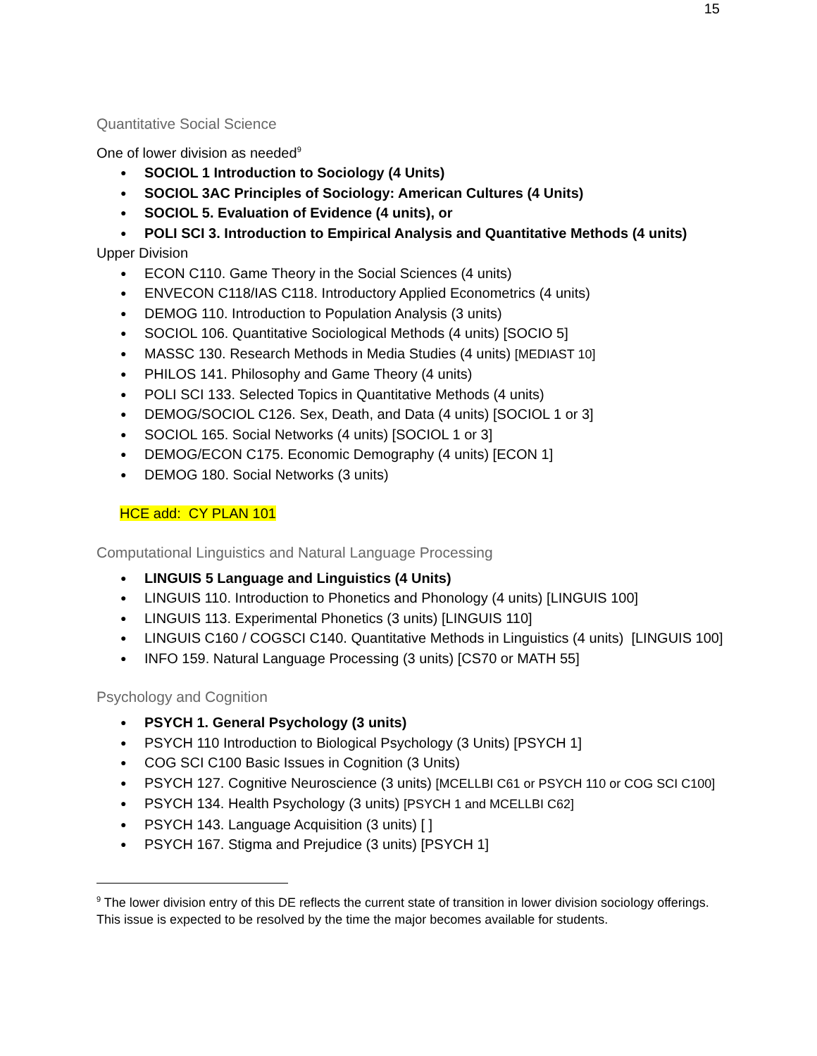15
Quantitative Social Science
One of lower division as needed<sup>9</sup>
SOCIOL 1 Introduction to Sociology (4 Units)
SOCIOL 3AC Principles of Sociology: American Cultures (4 Units)
SOCIOL 5. Evaluation of Evidence (4 units), or
POLI SCI 3. Introduction to Empirical Analysis and Quantitative Methods (4 units)
Upper Division
ECON C110. Game Theory in the Social Sciences (4 units)
ENVECON C118/IAS C118. Introductory Applied Econometrics (4 units)
DEMOG 110. Introduction to Population Analysis (3 units)
SOCIOL 106. Quantitative Sociological Methods (4 units) [SOCIO 5]
MASSC 130. Research Methods in Media Studies (4 units) [MEDIAST 10]
PHILOS 141. Philosophy and Game Theory (4 units)
POLI SCI 133. Selected Topics in Quantitative Methods (4 units)
DEMOG/SOCIOL C126. Sex, Death, and Data (4 units) [SOCIOL 1 or 3]
SOCIOL 165. Social Networks (4 units) [SOCIOL 1 or 3]
DEMOG/ECON C175. Economic Demography (4 units) [ECON 1]
DEMOG 180. Social Networks (3 units)
HCE add: CY PLAN 101
Computational Linguistics and Natural Language Processing
LINGUIS 5 Language and Linguistics (4 Units)
LINGUIS 110. Introduction to Phonetics and Phonology (4 units) [LINGUIS 100]
LINGUIS 113. Experimental Phonetics (3 units) [LINGUIS 110]
LINGUIS C160 / COGSCI C140. Quantitative Methods in Linguistics (4 units) [LINGUIS 100]
INFO 159. Natural Language Processing (3 units) [CS70 or MATH 55]
Psychology and Cognition
PSYCH 1. General Psychology (3 units)
PSYCH 110 Introduction to Biological Psychology (3 Units) [PSYCH 1]
COG SCI C100 Basic Issues in Cognition (3 Units)
PSYCH 127. Cognitive Neuroscience (3 units) [MCELLBI C61 or PSYCH 110 or COG SCI C100]
PSYCH 134. Health Psychology (3 units) [PSYCH 1 and MCELLBI C62]
PSYCH 143. Language Acquisition (3 units) [ ]
PSYCH 167. Stigma and Prejudice (3 units) [PSYCH 1]
<sup>9</sup> The lower division entry of this DE reflects the current state of transition in lower division sociology offerings. This issue is expected to be resolved by the time the major becomes available for students.